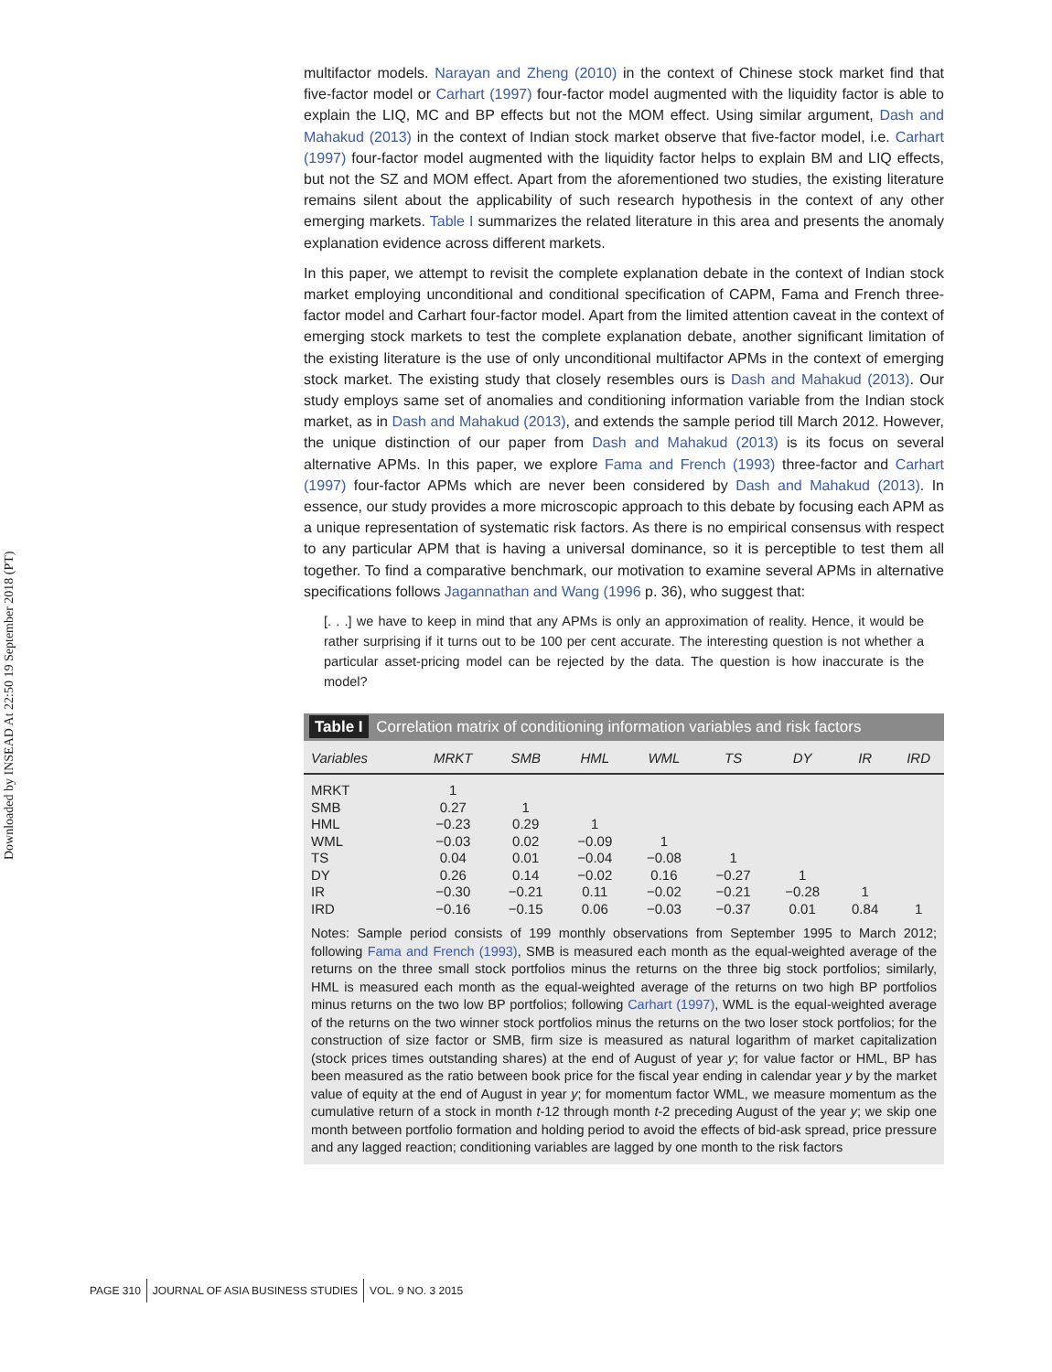Downloaded by INSEAD At 22:50 19 September 2018 (PT)
multifactor models. Narayan and Zheng (2010) in the context of Chinese stock market find that five-factor model or Carhart (1997) four-factor model augmented with the liquidity factor is able to explain the LIQ, MC and BP effects but not the MOM effect. Using similar argument, Dash and Mahakud (2013) in the context of Indian stock market observe that five-factor model, i.e. Carhart (1997) four-factor model augmented with the liquidity factor helps to explain BM and LIQ effects, but not the SZ and MOM effect. Apart from the aforementioned two studies, the existing literature remains silent about the applicability of such research hypothesis in the context of any other emerging markets. Table I summarizes the related literature in this area and presents the anomaly explanation evidence across different markets.
In this paper, we attempt to revisit the complete explanation debate in the context of Indian stock market employing unconditional and conditional specification of CAPM, Fama and French three-factor model and Carhart four-factor model. Apart from the limited attention caveat in the context of emerging stock markets to test the complete explanation debate, another significant limitation of the existing literature is the use of only unconditional multifactor APMs in the context of emerging stock market. The existing study that closely resembles ours is Dash and Mahakud (2013). Our study employs same set of anomalies and conditioning information variable from the Indian stock market, as in Dash and Mahakud (2013), and extends the sample period till March 2012. However, the unique distinction of our paper from Dash and Mahakud (2013) is its focus on several alternative APMs. In this paper, we explore Fama and French (1993) three-factor and Carhart (1997) four-factor APMs which are never been considered by Dash and Mahakud (2013). In essence, our study provides a more microscopic approach to this debate by focusing each APM as a unique representation of systematic risk factors. As there is no empirical consensus with respect to any particular APM that is having a universal dominance, so it is perceptible to test them all together. To find a comparative benchmark, our motivation to examine several APMs in alternative specifications follows Jagannathan and Wang (1996 p. 36), who suggest that:
[. . .] we have to keep in mind that any APMs is only an approximation of reality. Hence, it would be rather surprising if it turns out to be 100 per cent accurate. The interesting question is not whether a particular asset-pricing model can be rejected by the data. The question is how inaccurate is the model?
Table I Correlation matrix of conditioning information variables and risk factors
| Variables | MRKT | SMB | HML | WML | TS | DY | IR | IRD |
| --- | --- | --- | --- | --- | --- | --- | --- | --- |
| MRKT | 1 | | | | | | | |
| SMB | 0.27 | 1 | | | | | | |
| HML | −0.23 | 0.29 | 1 | | | | | |
| WML | −0.03 | 0.02 | −0.09 | 1 | | | | |
| TS | 0.04 | 0.01 | −0.04 | −0.08 | 1 | | | |
| DY | 0.26 | 0.14 | −0.02 | 0.16 | −0.27 | 1 | | |
| IR | −0.30 | −0.21 | 0.11 | −0.02 | −0.21 | −0.28 | 1 | |
| IRD | −0.16 | −0.15 | 0.06 | −0.03 | −0.37 | 0.01 | 0.84 | 1 |
Notes: Sample period consists of 199 monthly observations from September 1995 to March 2012; following Fama and French (1993), SMB is measured each month as the equal-weighted average of the returns on the three small stock portfolios minus the returns on the three big stock portfolios; similarly, HML is measured each month as the equal-weighted average of the returns on two high BP portfolios minus returns on the two low BP portfolios; following Carhart (1997), WML is the equal-weighted average of the returns on the two winner stock portfolios minus the returns on the two loser stock portfolios; for the construction of size factor or SMB, firm size is measured as natural logarithm of market capitalization (stock prices times outstanding shares) at the end of August of year y; for value factor or HML, BP has been measured as the ratio between book price for the fiscal year ending in calendar year y by the market value of equity at the end of August in year y; for momentum factor WML, we measure momentum as the cumulative return of a stock in month t-12 through month t-2 preceding August of the year y; we skip one month between portfolio formation and holding period to avoid the effects of bid-ask spread, price pressure and any lagged reaction; conditioning variables are lagged by one month to the risk factors
PAGE 310 JOURNAL OF ASIA BUSINESS STUDIES VOL. 9 NO. 3 2015